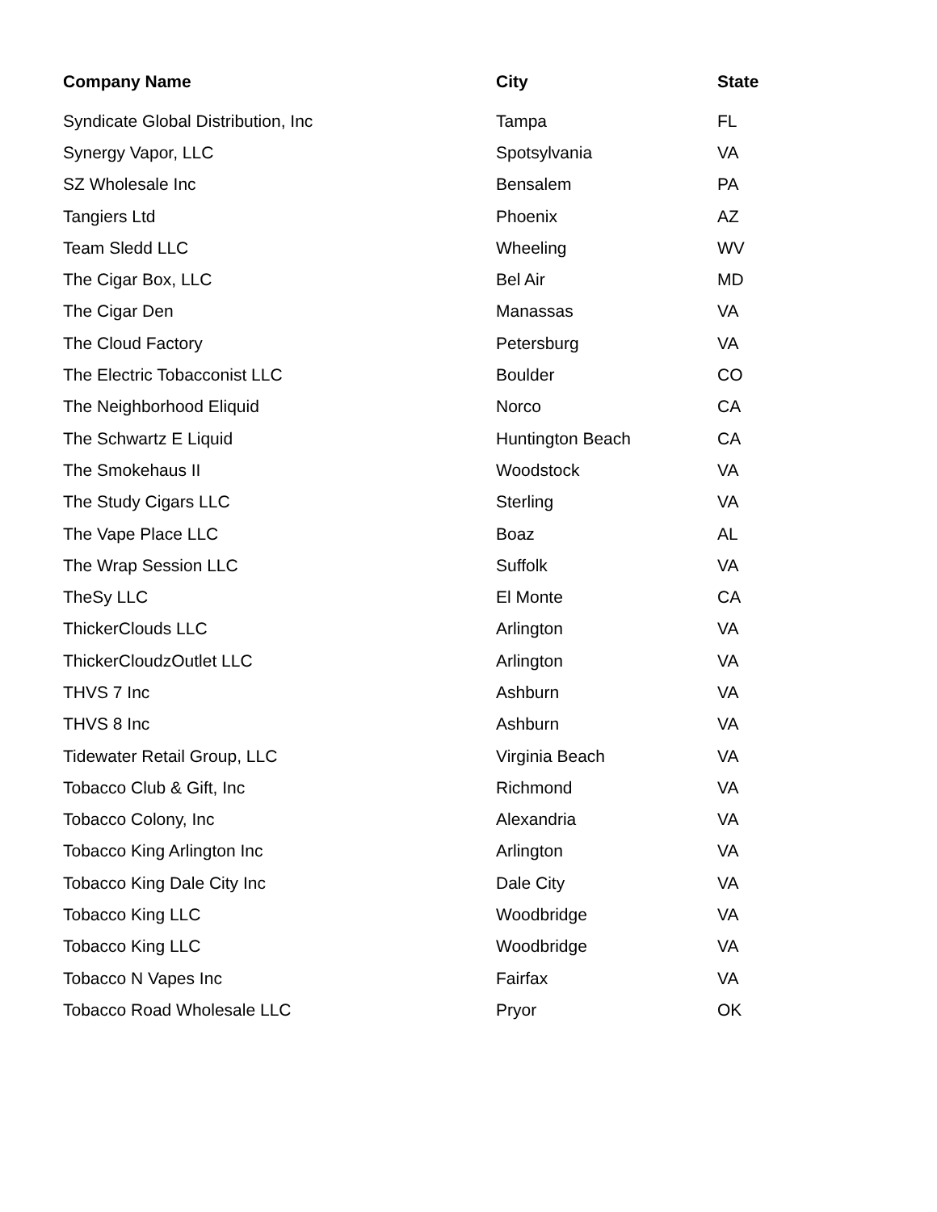| Company Name | City | State |
| --- | --- | --- |
| Syndicate Global Distribution, Inc | Tampa | FL |
| Synergy Vapor, LLC | Spotsylvania | VA |
| SZ Wholesale Inc | Bensalem | PA |
| Tangiers Ltd | Phoenix | AZ |
| Team Sledd LLC | Wheeling | WV |
| The Cigar Box, LLC | Bel Air | MD |
| The Cigar Den | Manassas | VA |
| The Cloud Factory | Petersburg | VA |
| The Electric Tobacconist LLC | Boulder | CO |
| The Neighborhood Eliquid | Norco | CA |
| The Schwartz E Liquid | Huntington Beach | CA |
| The Smokehaus II | Woodstock | VA |
| The Study Cigars LLC | Sterling | VA |
| The Vape Place LLC | Boaz | AL |
| The Wrap Session LLC | Suffolk | VA |
| TheSy LLC | El Monte | CA |
| ThickerClouds LLC | Arlington | VA |
| ThickerCloudzOutlet LLC | Arlington | VA |
| THVS 7 Inc | Ashburn | VA |
| THVS 8 Inc | Ashburn | VA |
| Tidewater Retail Group, LLC | Virginia Beach | VA |
| Tobacco Club & Gift, Inc | Richmond | VA |
| Tobacco Colony, Inc | Alexandria | VA |
| Tobacco King Arlington Inc | Arlington | VA |
| Tobacco King Dale City Inc | Dale City | VA |
| Tobacco King LLC | Woodbridge | VA |
| Tobacco King LLC | Woodbridge | VA |
| Tobacco N Vapes Inc | Fairfax | VA |
| Tobacco Road Wholesale LLC | Pryor | OK |